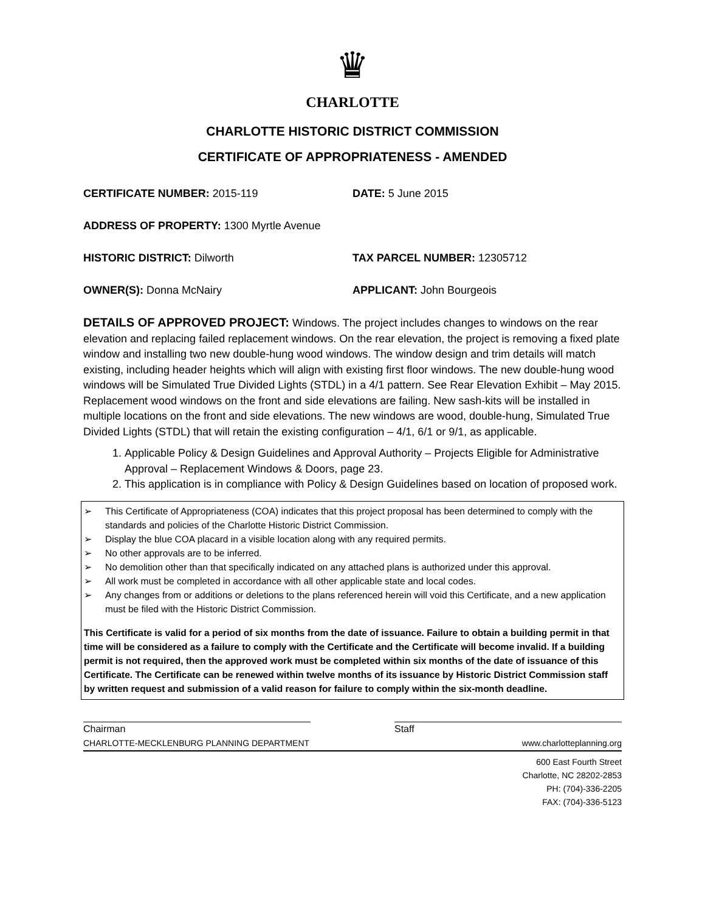♛
CHARLOTTE
CHARLOTTE HISTORIC DISTRICT COMMISSION
CERTIFICATE OF APPROPRIATENESS - AMENDED
CERTIFICATE NUMBER: 2015-119 DATE: 5 June 2015
ADDRESS OF PROPERTY: 1300 Myrtle Avenue
HISTORIC DISTRICT: Dilworth TAX PARCEL NUMBER: 12305712
OWNER(S): Donna McNairy APPLICANT: John Bourgeois
DETAILS OF APPROVED PROJECT: Windows. The project includes changes to windows on the rear elevation and replacing failed replacement windows. On the rear elevation, the project is removing a fixed plate window and installing two new double-hung wood windows. The window design and trim details will match existing, including header heights which will align with existing first floor windows. The new double-hung wood windows will be Simulated True Divided Lights (STDL) in a 4/1 pattern. See Rear Elevation Exhibit – May 2015. Replacement wood windows on the front and side elevations are failing. New sash-kits will be installed in multiple locations on the front and side elevations. The new windows are wood, double-hung, Simulated True Divided Lights (STDL) that will retain the existing configuration – 4/1, 6/1 or 9/1, as applicable.
1. Applicable Policy & Design Guidelines and Approval Authority – Projects Eligible for Administrative Approval – Replacement Windows & Doors, page 23.
2. This application is in compliance with Policy & Design Guidelines based on location of proposed work.
➢ This Certificate of Appropriateness (COA) indicates that this project proposal has been determined to comply with the standards and policies of the Charlotte Historic District Commission.
➢ Display the blue COA placard in a visible location along with any required permits.
➢ No other approvals are to be inferred.
➢ No demolition other than that specifically indicated on any attached plans is authorized under this approval.
➢ All work must be completed in accordance with all other applicable state and local codes.
➢ Any changes from or additions or deletions to the plans referenced herein will void this Certificate, and a new application must be filed with the Historic District Commission.
This Certificate is valid for a period of six months from the date of issuance. Failure to obtain a building permit in that time will be considered as a failure to comply with the Certificate and the Certificate will become invalid. If a building permit is not required, then the approved work must be completed within six months of the date of issuance of this Certificate. The Certificate can be renewed within twelve months of its issuance by Historic District Commission staff by written request and submission of a valid reason for failure to comply within the six-month deadline.
Chairman Staff
CHARLOTTE-MECKLENBURG PLANNING DEPARTMENT www.charlotteplanning.org
600 East Fourth Street
Charlotte, NC 28202-2853
PH: (704)-336-2205
FAX: (704)-336-5123